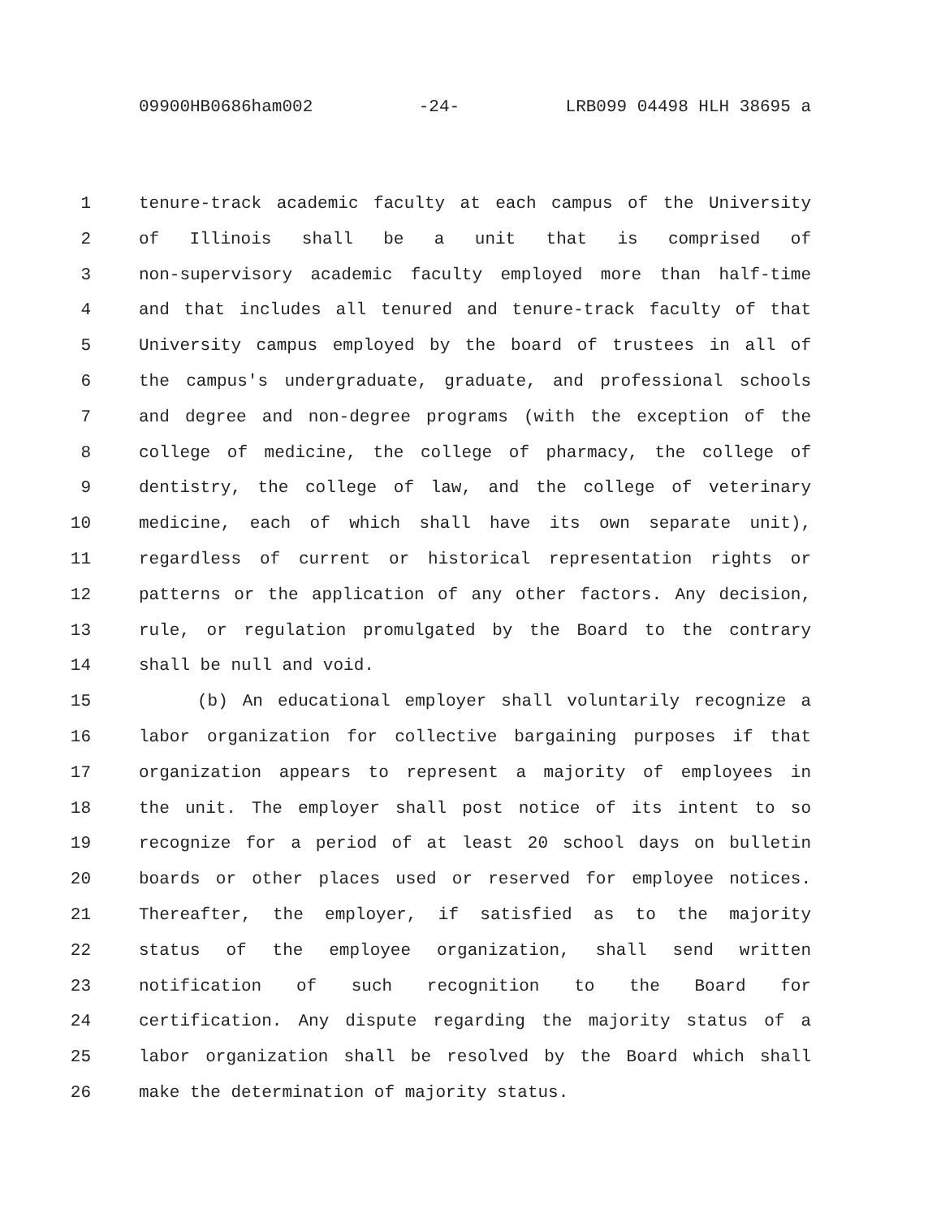09900HB0686ham002 -24- LRB099 04498 HLH 38695 a
1 tenure-track academic faculty at each campus of the University
2 of Illinois shall be a unit that is comprised of
3 non-supervisory academic faculty employed more than half-time
4 and that includes all tenured and tenure-track faculty of that
5 University campus employed by the board of trustees in all of
6 the campus's undergraduate, graduate, and professional schools
7 and degree and non-degree programs (with the exception of the
8 college of medicine, the college of pharmacy, the college of
9 dentistry, the college of law, and the college of veterinary
10 medicine, each of which shall have its own separate unit),
11 regardless of current or historical representation rights or
12 patterns or the application of any other factors. Any decision,
13 rule, or regulation promulgated by the Board to the contrary
14 shall be null and void.
15 (b) An educational employer shall voluntarily recognize a
16 labor organization for collective bargaining purposes if that
17 organization appears to represent a majority of employees in
18 the unit. The employer shall post notice of its intent to so
19 recognize for a period of at least 20 school days on bulletin
20 boards or other places used or reserved for employee notices.
21 Thereafter, the employer, if satisfied as to the majority
22 status of the employee organization, shall send written
23 notification of such recognition to the Board for
24 certification. Any dispute regarding the majority status of a
25 labor organization shall be resolved by the Board which shall
26 make the determination of majority status.